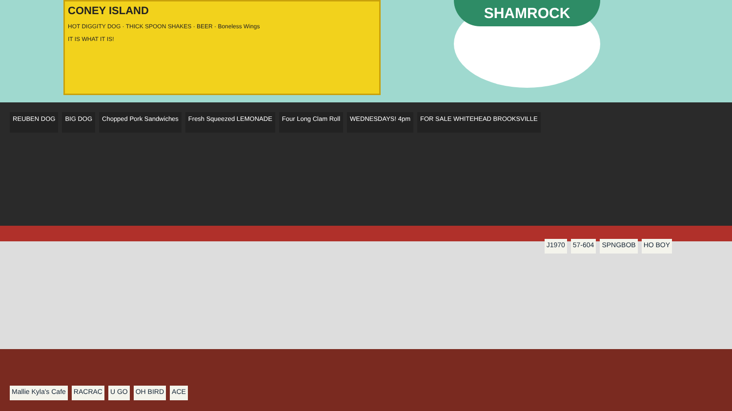CONEY ISLAND
HOT DIGGITY DOG · THICK SPOON SHAKES · BEER · Boneless Wings
IT IS WHAT IT IS!
SHAMROCK
REUBEN DOG BIG DOG Chopped Pork Sandwiches Fresh Squeezed LEMONADE Four Long Clam Roll WEDNESDAYS! 4pm FOR SALE WHITEHEAD BROOKSVILLE J1970 57-604 SPNGBOB HO BOY Mallie Kyla's Cafe RACRAC U GO OH BIRD ACE